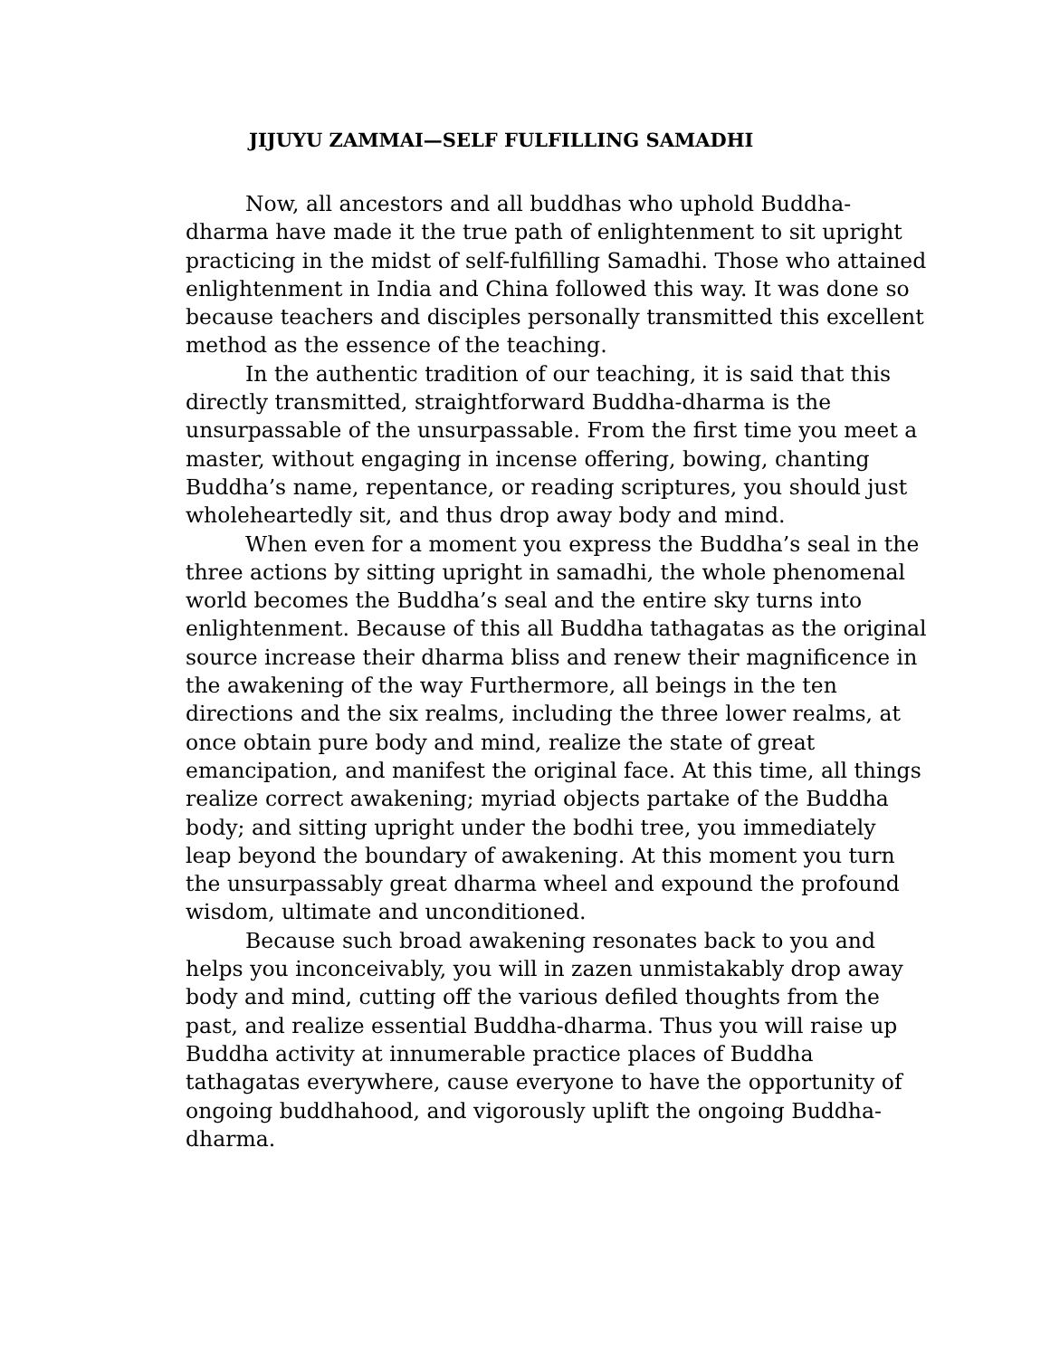JIJUYU ZAMMAI—SELF FULFILLING SAMADHI
Now, all ancestors and all buddhas who uphold Buddha-dharma have made it the true path of enlightenment to sit upright practicing in the midst of self-fulfilling Samadhi. Those who attained enlightenment in India and China followed this way. It was done so because teachers and disciples personally transmitted this excellent method as the essence of the teaching.
In the authentic tradition of our teaching, it is said that this directly transmitted, straightforward Buddha-dharma is the unsurpassable of the unsurpassable. From the first time you meet a master, without engaging in incense offering, bowing, chanting Buddha’s name, repentance, or reading scriptures, you should just wholeheartedly sit, and thus drop away body and mind.
When even for a moment you express the Buddha’s seal in the three actions by sitting upright in samadhi, the whole phenomenal world becomes the Buddha’s seal and the entire sky turns into enlightenment. Because of this all Buddha tathagatas as the original source increase their dharma bliss and renew their magnificence in the awakening of the way Furthermore, all beings in the ten directions and the six realms, including the three lower realms, at once obtain pure body and mind, realize the state of great emancipation, and manifest the original face. At this time, all things realize correct awakening; myriad objects partake of the Buddha body; and sitting upright under the bodhi tree, you immediately leap beyond the boundary of awakening. At this moment you turn the unsurpassably great dharma wheel and expound the profound wisdom, ultimate and unconditioned.
Because such broad awakening resonates back to you and helps you inconceivably, you will in zazen unmistakably drop away body and mind, cutting off the various defiled thoughts from the past, and realize essential Buddha-dharma. Thus you will raise up Buddha activity at innumerable practice places of Buddha tathagatas everywhere, cause everyone to have the opportunity of ongoing buddhahood, and vigorously uplift the ongoing Buddha-dharma.